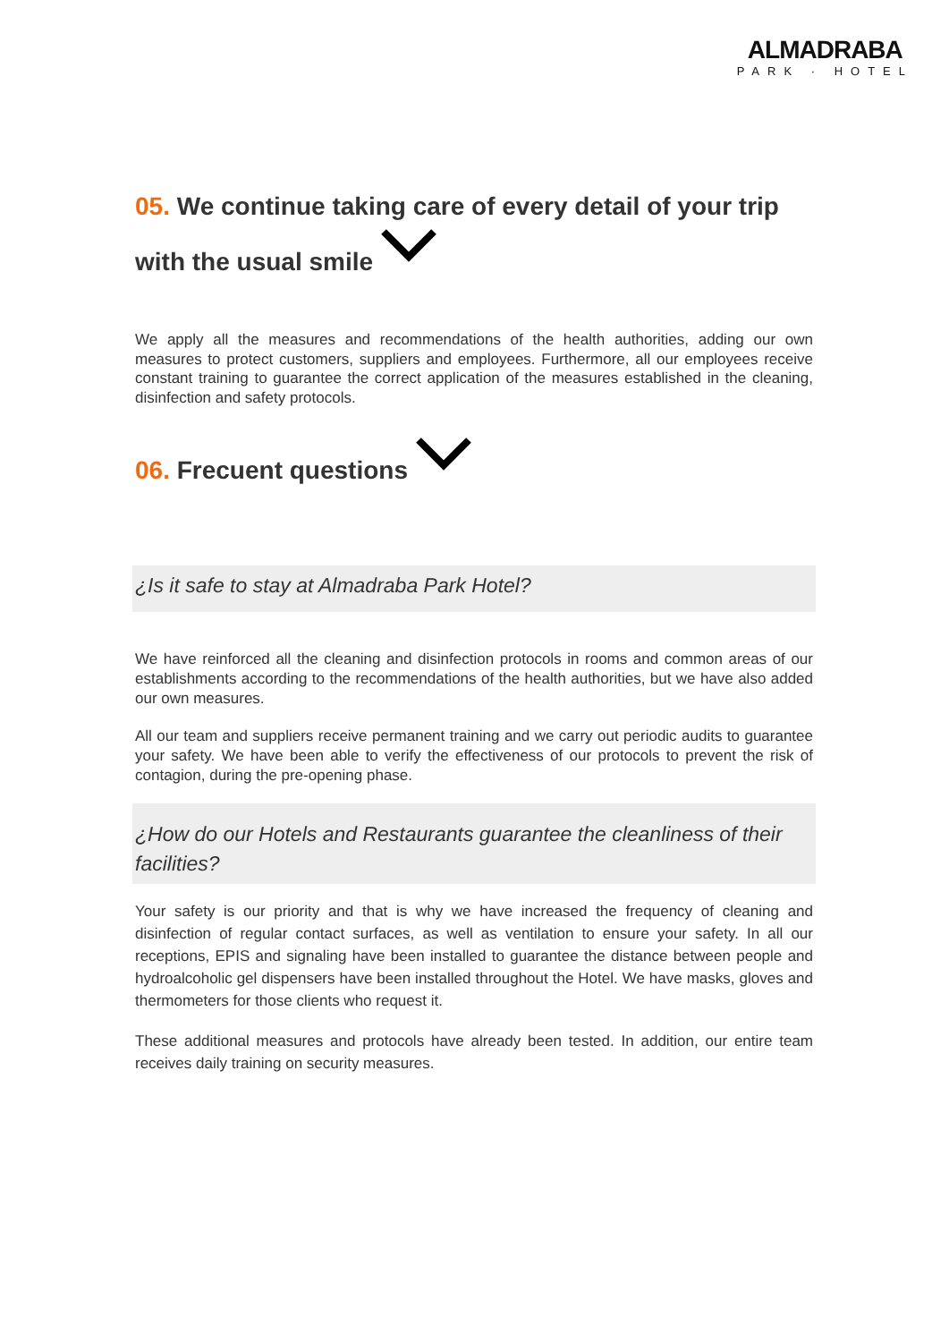ALMADRABA
PARK · HOTEL
05. We continue taking care of every detail of your trip
with the usual smile
We apply all the measures and recommendations of the health authorities, adding our own measures to protect customers, suppliers and employees. Furthermore, all our employees receive constant training to guarantee the correct application of the measures established in the cleaning, disinfection and safety protocols.
06. Frecuent questions
¿Is it safe to stay at Almadraba Park Hotel?
We have reinforced all the cleaning and disinfection protocols in rooms and common areas of our establishments according to the recommendations of the health authorities, but we have also added our own measures.
All our team and suppliers receive permanent training and we carry out periodic audits to guarantee your safety. We have been able to verify the effectiveness of our protocols to prevent the risk of contagion, during the pre-opening phase.
¿How do our Hotels and Restaurants guarantee the cleanliness of their facilities?
Your safety is our priority and that is why we have increased the frequency of cleaning and disinfection of regular contact surfaces, as well as ventilation to ensure your safety. In all our receptions, EPIS and signaling have been installed to guarantee the distance between people and hydroalcoholic gel dispensers have been installed throughout the Hotel. We have masks, gloves and thermometers for those clients who request it.
These additional measures and protocols have already been tested. In addition, our entire team receives daily training on security measures.